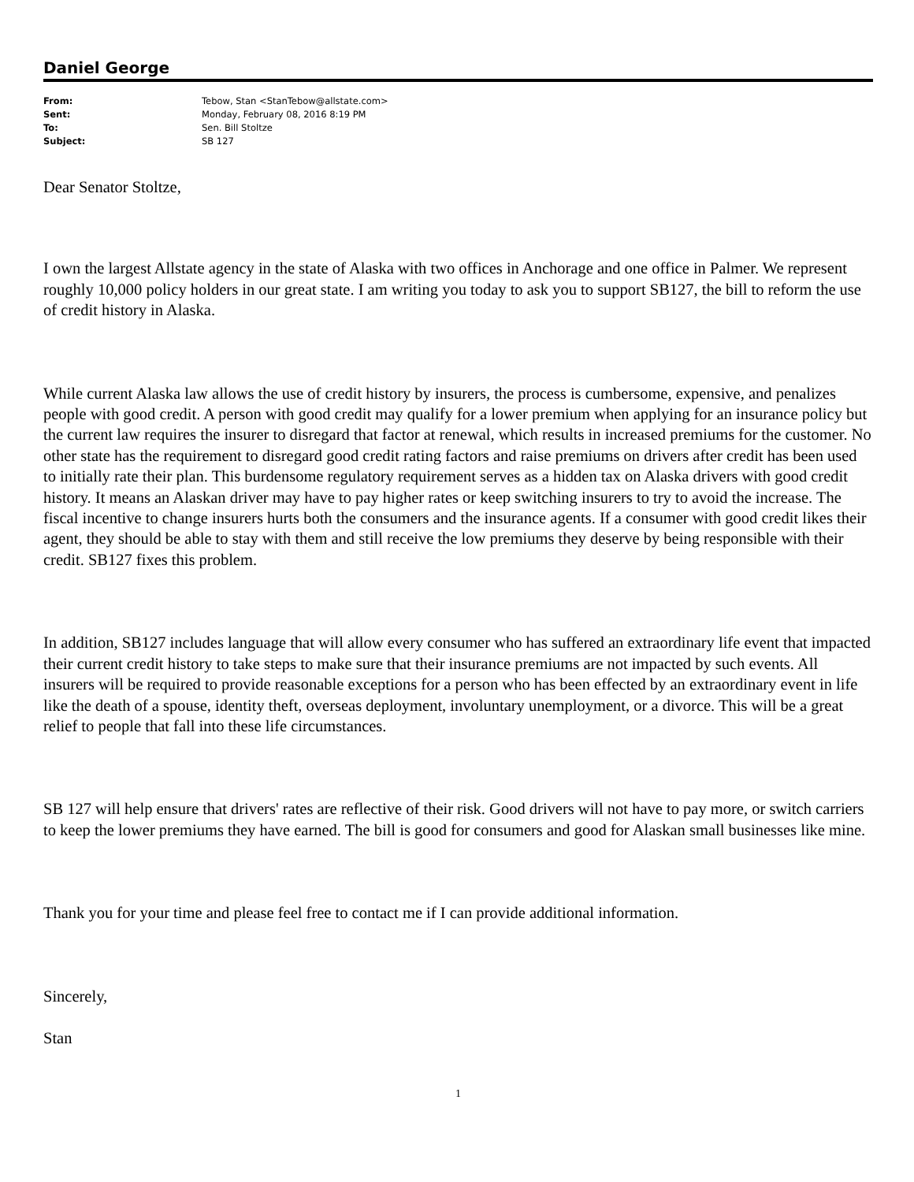Daniel George
| From: | Tebow, Stan <StanTebow@allstate.com> |
| Sent: | Monday, February 08, 2016 8:19 PM |
| To: | Sen. Bill Stoltze |
| Subject: | SB 127 |
Dear Senator Stoltze,
I own the largest Allstate agency in the state of Alaska with two offices in Anchorage and one office in Palmer. We represent roughly 10,000 policy holders in our great state. I am writing you today to ask you to support SB127, the bill to reform the use of credit history in Alaska.
While current Alaska law allows the use of credit history by insurers, the process is cumbersome, expensive, and penalizes people with good credit. A person with good credit may qualify for a lower premium when applying for an insurance policy but the current law requires the insurer to disregard that factor at renewal, which results in increased premiums for the customer. No other state has the requirement to disregard good credit rating factors and raise premiums on drivers after credit has been used to initially rate their plan. This burdensome regulatory requirement serves as a hidden tax on Alaska drivers with good credit history. It means an Alaskan driver may have to pay higher rates or keep switching insurers to try to avoid the increase. The fiscal incentive to change insurers hurts both the consumers and the insurance agents. If a consumer with good credit likes their agent, they should be able to stay with them and still receive the low premiums they deserve by being responsible with their credit. SB127 fixes this problem.
In addition, SB127 includes language that will allow every consumer who has suffered an extraordinary life event that impacted their current credit history to take steps to make sure that their insurance premiums are not impacted by such events. All insurers will be required to provide reasonable exceptions for a person who has been effected by an extraordinary event in life like the death of a spouse, identity theft, overseas deployment, involuntary unemployment, or a divorce. This will be a great relief to people that fall into these life circumstances.
SB 127 will help ensure that drivers' rates are reflective of their risk. Good drivers will not have to pay more, or switch carriers to keep the lower premiums they have earned. The bill is good for consumers and good for Alaskan small businesses like mine.
Thank you for your time and please feel free to contact me if I can provide additional information.
Sincerely,
Stan
1